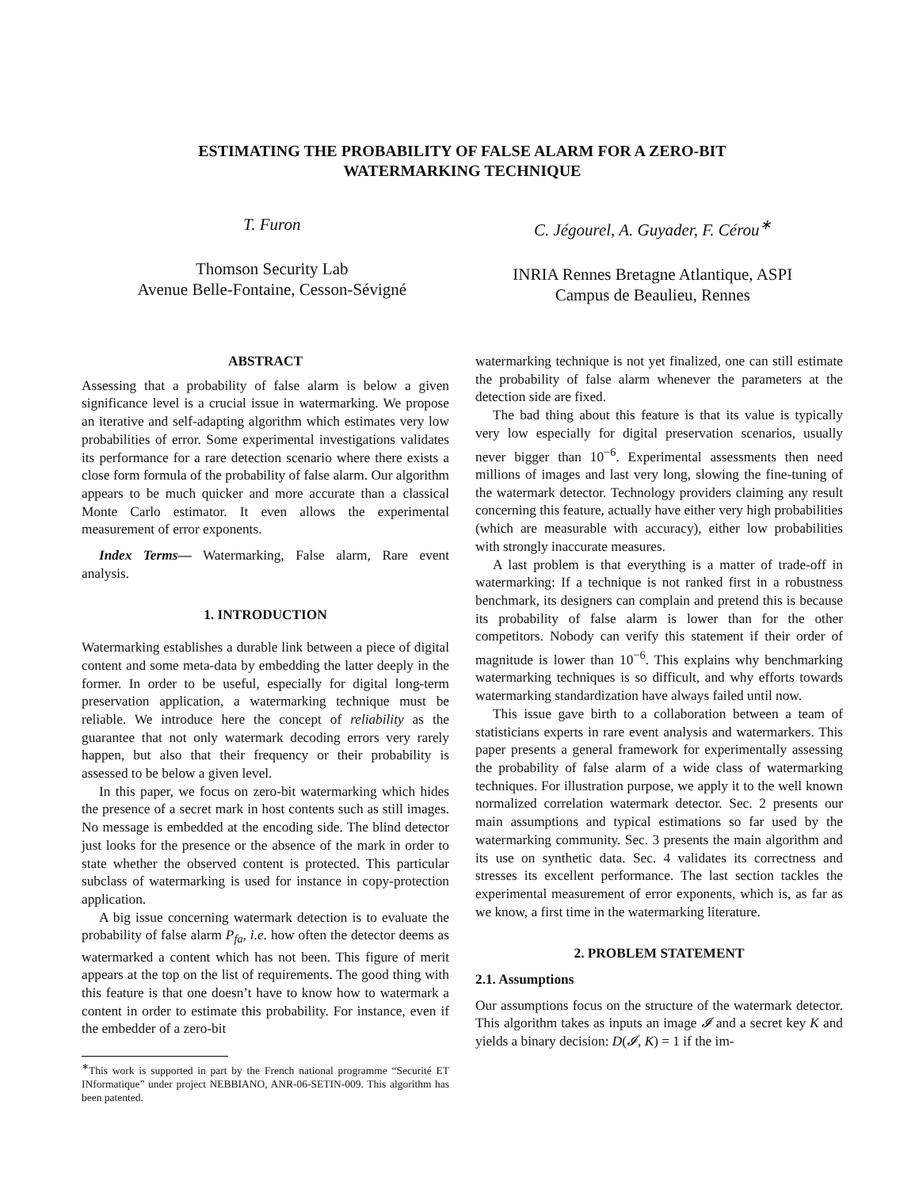ESTIMATING THE PROBABILITY OF FALSE ALARM FOR A ZERO-BIT
WATERMARKING TECHNIQUE
T. Furon
Thomson Security Lab
Avenue Belle-Fontaine, Cesson-Sévigné
C. Jégourel, A. Guyader, F. Cérou<sup>∗</sup>
INRIA Rennes Bretagne Atlantique, ASPI
Campus de Beaulieu, Rennes
ABSTRACT
Assessing that a probability of false alarm is below a given significance level is a crucial issue in watermarking. We propose an iterative and self-adapting algorithm which estimates very low probabilities of error. Some experimental investigations validates its performance for a rare detection scenario where there exists a close form formula of the probability of false alarm. Our algorithm appears to be much quicker and more accurate than a classical Monte Carlo estimator. It even allows the experimental measurement of error exponents.
Index Terms— Watermarking, False alarm, Rare event analysis.
1. INTRODUCTION
Watermarking establishes a durable link between a piece of digital content and some meta-data by embedding the latter deeply in the former. In order to be useful, especially for digital long-term preservation application, a watermarking technique must be reliable. We introduce here the concept of reliability as the guarantee that not only watermark decoding errors very rarely happen, but also that their frequency or their probability is assessed to be below a given level.
In this paper, we focus on zero-bit watermarking which hides the presence of a secret mark in host contents such as still images. No message is embedded at the encoding side. The blind detector just looks for the presence or the absence of the mark in order to state whether the observed content is protected. This particular subclass of watermarking is used for instance in copy-protection application.
A big issue concerning watermark detection is to evaluate the probability of false alarm P<sub>fa</sub>, i.e. how often the detector deems as watermarked a content which has not been. This figure of merit appears at the top on the list of requirements. The good thing with this feature is that one doesn’t have to know how to watermark a content in order to estimate this probability. For instance, even if the embedder of a zero-bit
<sup>∗</sup>This work is supported in part by the French national programme “Securité ET INformatique” under project NEBBIANO, ANR-06-SETIN-009. This algorithm has been patented.
watermarking technique is not yet finalized, one can still estimate the probability of false alarm whenever the parameters at the detection side are fixed.
The bad thing about this feature is that its value is typically very low especially for digital preservation scenarios, usually never bigger than 10<sup>−6</sup>. Experimental assessments then need millions of images and last very long, slowing the fine-tuning of the watermark detector. Technology providers claiming any result concerning this feature, actually have either very high probabilities (which are measurable with accuracy), either low probabilities with strongly inaccurate measures.
A last problem is that everything is a matter of trade-off in watermarking: If a technique is not ranked first in a robustness benchmark, its designers can complain and pretend this is because its probability of false alarm is lower than for the other competitors. Nobody can verify this statement if their order of magnitude is lower than 10<sup>−6</sup>. This explains why benchmarking watermarking techniques is so difficult, and why efforts towards watermarking standardization have always failed until now.
This issue gave birth to a collaboration between a team of statisticians experts in rare event analysis and watermarkers. This paper presents a general framework for experimentally assessing the probability of false alarm of a wide class of watermarking techniques. For illustration purpose, we apply it to the well known normalized correlation watermark detector. Sec. 2 presents our main assumptions and typical estimations so far used by the watermarking community. Sec. 3 presents the main algorithm and its use on synthetic data. Sec. 4 validates its correctness and stresses its excellent performance. The last section tackles the experimental measurement of error exponents, which is, as far as we know, a first time in the watermarking literature.
2. PROBLEM STATEMENT
2.1. Assumptions
Our assumptions focus on the structure of the watermark detector. This algorithm takes as inputs an image 𝓘 and a secret key K and yields a binary decision: D(𝓘, K) = 1 if the im-